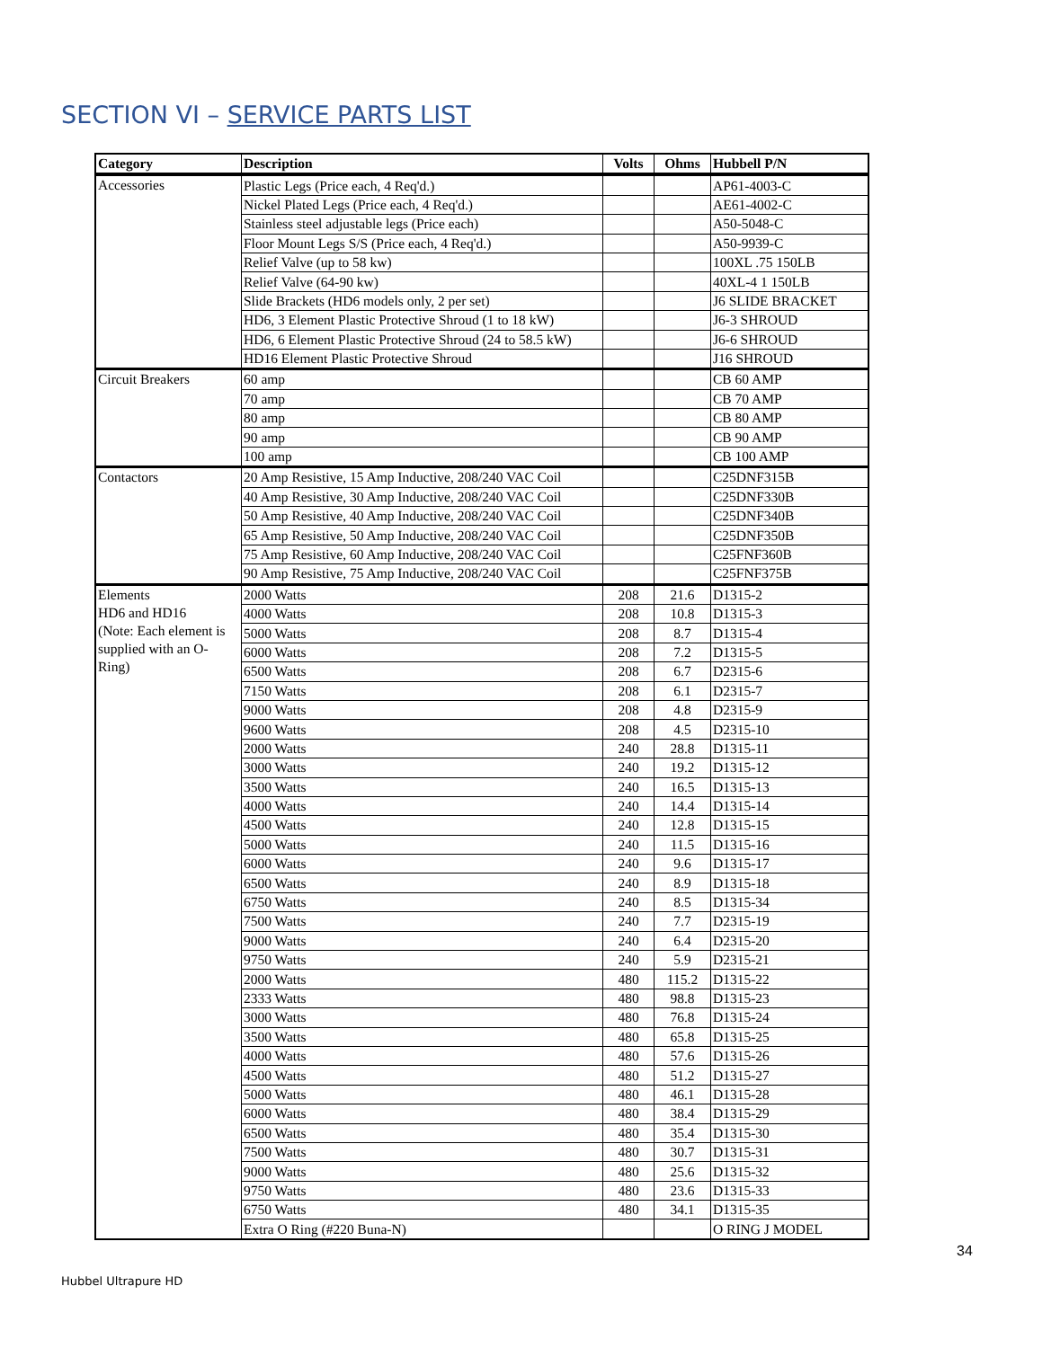SECTION VI – SERVICE PARTS LIST
| Category | Description | Volts | Ohms | Hubbell P/N |
| --- | --- | --- | --- | --- |
| Accessories | Plastic Legs (Price each, 4 Req'd.) | | | AP61-4003-C |
| | Nickel Plated Legs (Price each, 4 Req'd.) | | | AE61-4002-C |
| | Stainless steel adjustable legs (Price each) | | | A50-5048-C |
| | Floor Mount Legs S/S (Price each, 4 Req'd.) | | | A50-9939-C |
| | Relief Valve (up to 58 kw) | | | 100XL .75 150LB |
| | Relief Valve (64-90 kw) | | | 40XL-4 1 150LB |
| | Slide Brackets (HD6 models only, 2 per set) | | | J6 SLIDE BRACKET |
| | HD6, 3 Element Plastic Protective Shroud (1 to 18 kW) | | | J6-3 SHROUD |
| | HD6, 6 Element Plastic Protective Shroud (24 to 58.5 kW) | | | J6-6 SHROUD |
| | HD16 Element Plastic Protective Shroud | | | J16 SHROUD |
| Circuit Breakers | 60 amp | | | CB 60 AMP |
| | 70 amp | | | CB 70 AMP |
| | 80 amp | | | CB 80 AMP |
| | 90 amp | | | CB 90 AMP |
| | 100 amp | | | CB 100 AMP |
| Contactors | 20 Amp Resistive, 15 Amp Inductive, 208/240 VAC Coil | | | C25DNF315B |
| | 40 Amp Resistive, 30 Amp Inductive, 208/240 VAC Coil | | | C25DNF330B |
| | 50 Amp Resistive, 40 Amp Inductive, 208/240 VAC Coil | | | C25DNF340B |
| | 65 Amp Resistive, 50 Amp Inductive, 208/240 VAC Coil | | | C25DNF350B |
| | 75 Amp Resistive, 60 Amp Inductive, 208/240 VAC Coil | | | C25FNF360B |
| | 90 Amp Resistive, 75 Amp Inductive, 208/240 VAC Coil | | | C25FNF375B |
| Elements HD6 and HD16 (Note: Each element is supplied with an O-Ring) | 2000 Watts | 208 | 21.6 | D1315-2 |
| | 4000 Watts | 208 | 10.8 | D1315-3 |
| | 5000 Watts | 208 | 8.7 | D1315-4 |
| | 6000 Watts | 208 | 7.2 | D1315-5 |
| | 6500 Watts | 208 | 6.7 | D2315-6 |
| | 7150 Watts | 208 | 6.1 | D2315-7 |
| | 9000 Watts | 208 | 4.8 | D2315-9 |
| | 9600 Watts | 208 | 4.5 | D2315-10 |
| | 2000 Watts | 240 | 28.8 | D1315-11 |
| | 3000 Watts | 240 | 19.2 | D1315-12 |
| | 3500 Watts | 240 | 16.5 | D1315-13 |
| | 4000 Watts | 240 | 14.4 | D1315-14 |
| | 4500 Watts | 240 | 12.8 | D1315-15 |
| | 5000 Watts | 240 | 11.5 | D1315-16 |
| | 6000 Watts | 240 | 9.6 | D1315-17 |
| | 6500 Watts | 240 | 8.9 | D1315-18 |
| | 6750 Watts | 240 | 8.5 | D1315-34 |
| | 7500 Watts | 240 | 7.7 | D2315-19 |
| | 9000 Watts | 240 | 6.4 | D2315-20 |
| | 9750 Watts | 240 | 5.9 | D2315-21 |
| | 2000 Watts | 480 | 115.2 | D1315-22 |
| | 2333 Watts | 480 | 98.8 | D1315-23 |
| | 3000 Watts | 480 | 76.8 | D1315-24 |
| | 3500 Watts | 480 | 65.8 | D1315-25 |
| | 4000 Watts | 480 | 57.6 | D1315-26 |
| | 4500 Watts | 480 | 51.2 | D1315-27 |
| | 5000 Watts | 480 | 46.1 | D1315-28 |
| | 6000 Watts | 480 | 38.4 | D1315-29 |
| | 6500 Watts | 480 | 35.4 | D1315-30 |
| | 7500 Watts | 480 | 30.7 | D1315-31 |
| | 9000 Watts | 480 | 25.6 | D1315-32 |
| | 9750 Watts | 480 | 23.6 | D1315-33 |
| | 6750 Watts | 480 | 34.1 | D1315-35 |
| | Extra O Ring (#220 Buna-N) | | | O RING J MODEL |
34
Hubbel Ultrapure HD